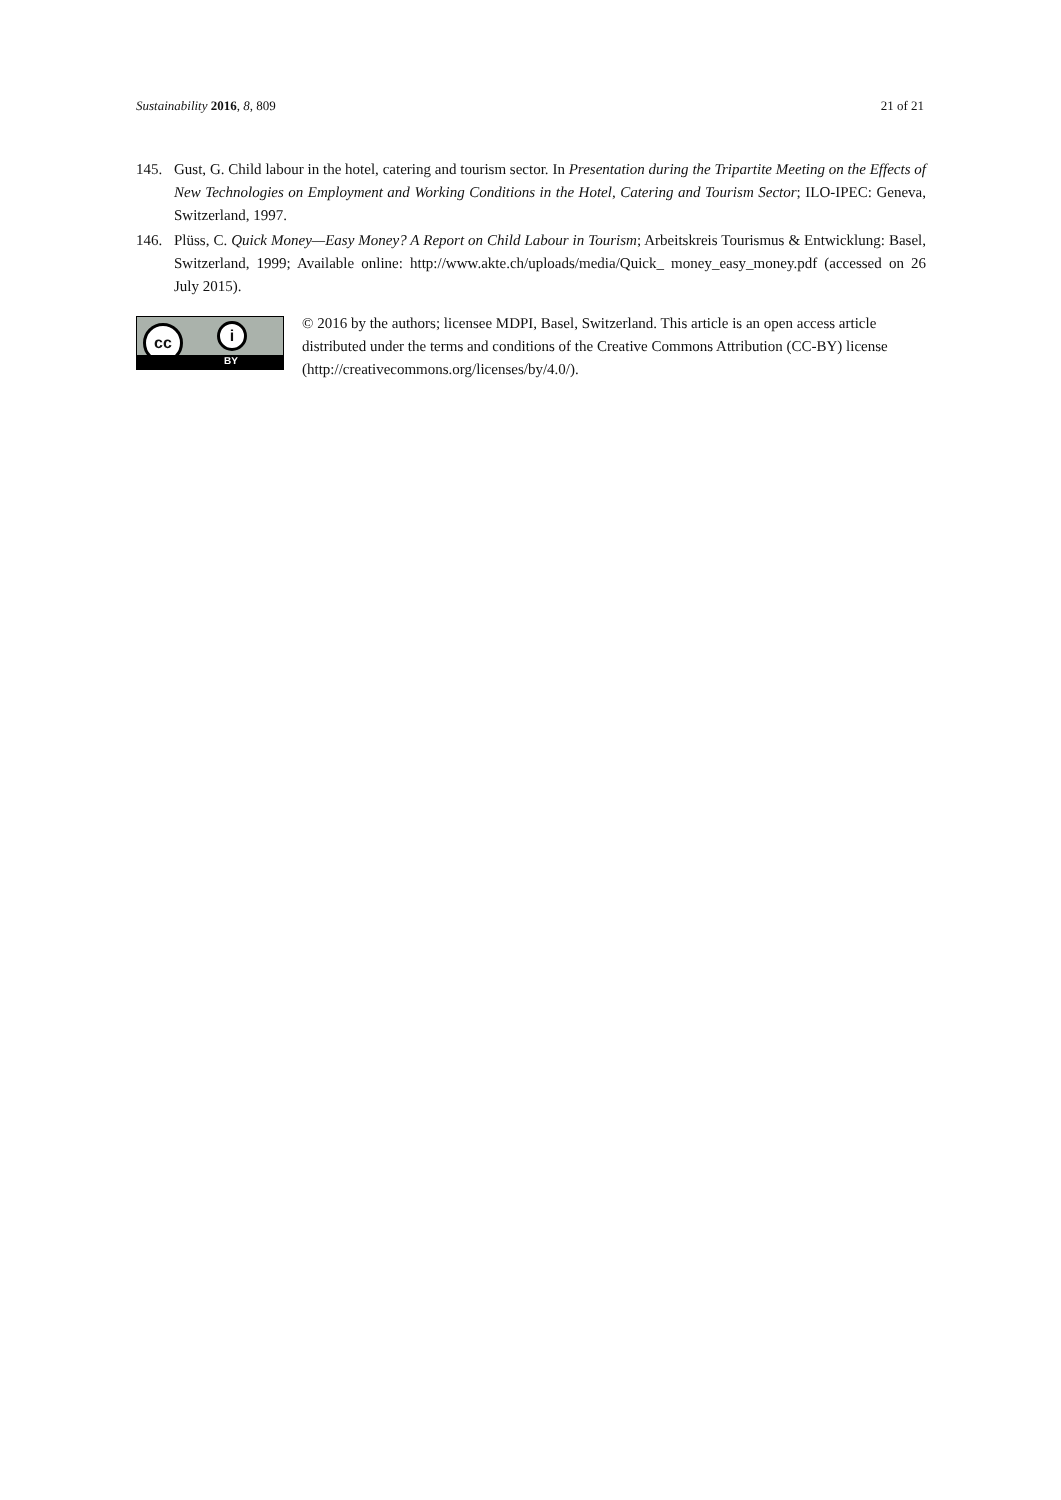Sustainability 2016, 8, 809 21 of 21
145. Gust, G. Child labour in the hotel, catering and tourism sector. In Presentation during the Tripartite Meeting on the Effects of New Technologies on Employment and Working Conditions in the Hotel, Catering and Tourism Sector; ILO-IPEC: Geneva, Switzerland, 1997.
146. Plüss, C. Quick Money—Easy Money? A Report on Child Labour in Tourism; Arbeitskreis Tourismus & Entwicklung: Basel, Switzerland, 1999; Available online: http://www.akte.ch/uploads/media/Quick_ money_easy_money.pdf (accessed on 26 July 2015).
cc i
BY
© 2016 by the authors; licensee MDPI, Basel, Switzerland. This article is an open access article distributed under the terms and conditions of the Creative Commons Attribution (CC-BY) license (http://creativecommons.org/licenses/by/4.0/).